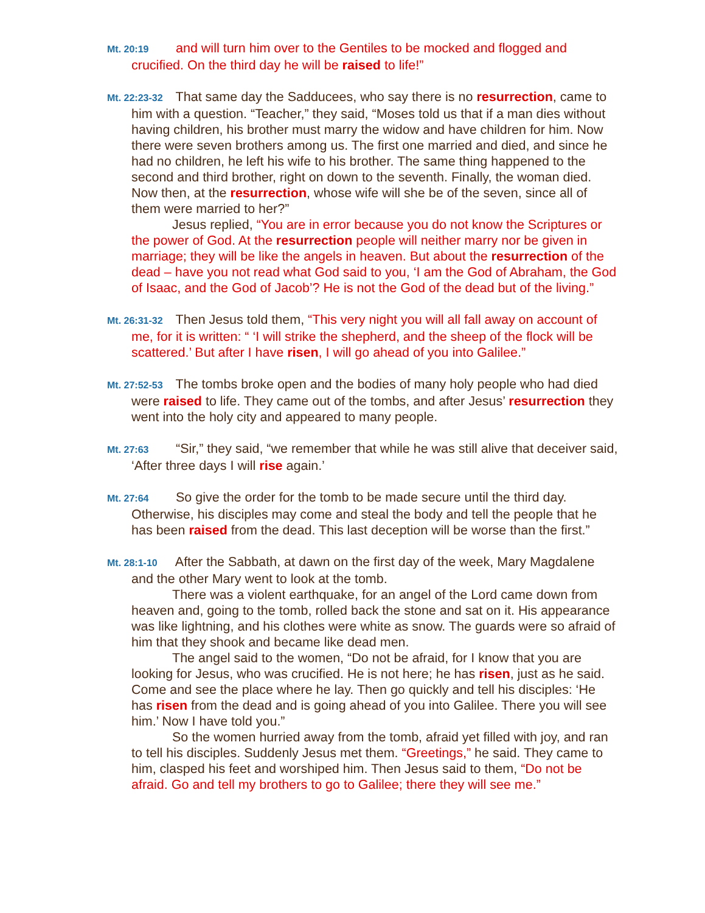Mt. 20:19 and will turn him over to the Gentiles to be mocked and flogged and crucified. On the third day he will be raised to life!”
Mt. 22:23-32 That same day the Sadducees, who say there is no resurrection, came to him with a question. “Teacher,” they said, “Moses told us that if a man dies without having children, his brother must marry the widow and have children for him. Now there were seven brothers among us. The first one married and died, and since he had no children, he left his wife to his brother. The same thing happened to the second and third brother, right on down to the seventh. Finally, the woman died. Now then, at the resurrection, whose wife will she be of the seven, since all of them were married to her?”
Jesus replied, “You are in error because you do not know the Scriptures or the power of God. At the resurrection people will neither marry nor be given in marriage; they will be like the angels in heaven. But about the resurrection of the dead – have you not read what God said to you, ‘I am the God of Abraham, the God of Isaac, and the God of Jacob’? He is not the God of the dead but of the living.”
Mt. 26:31-32 Then Jesus told them, “This very night you will all fall away on account of me, for it is written: “ ‘I will strike the shepherd, and the sheep of the flock will be scattered.’ But after I have risen, I will go ahead of you into Galilee.”
Mt. 27:52-53 The tombs broke open and the bodies of many holy people who had died were raised to life. They came out of the tombs, and after Jesus’ resurrection they went into the holy city and appeared to many people.
Mt. 27:63 “Sir,” they said, “we remember that while he was still alive that deceiver said, ‘After three days I will rise again.’
Mt. 27:64 So give the order for the tomb to be made secure until the third day. Otherwise, his disciples may come and steal the body and tell the people that he has been raised from the dead. This last deception will be worse than the first.”
Mt. 28:1-10 After the Sabbath, at dawn on the first day of the week, Mary Magdalene and the other Mary went to look at the tomb.
There was a violent earthquake, for an angel of the Lord came down from heaven and, going to the tomb, rolled back the stone and sat on it. His appearance was like lightning, and his clothes were white as snow. The guards were so afraid of him that they shook and became like dead men.
The angel said to the women, “Do not be afraid, for I know that you are looking for Jesus, who was crucified. He is not here; he has risen, just as he said. Come and see the place where he lay. Then go quickly and tell his disciples: ‘He has risen from the dead and is going ahead of you into Galilee. There you will see him.’ Now I have told you.”
So the women hurried away from the tomb, afraid yet filled with joy, and ran to tell his disciples. Suddenly Jesus met them. “Greetings,” he said. They came to him, clasped his feet and worshiped him. Then Jesus said to them, “Do not be afraid. Go and tell my brothers to go to Galilee; there they will see me.”